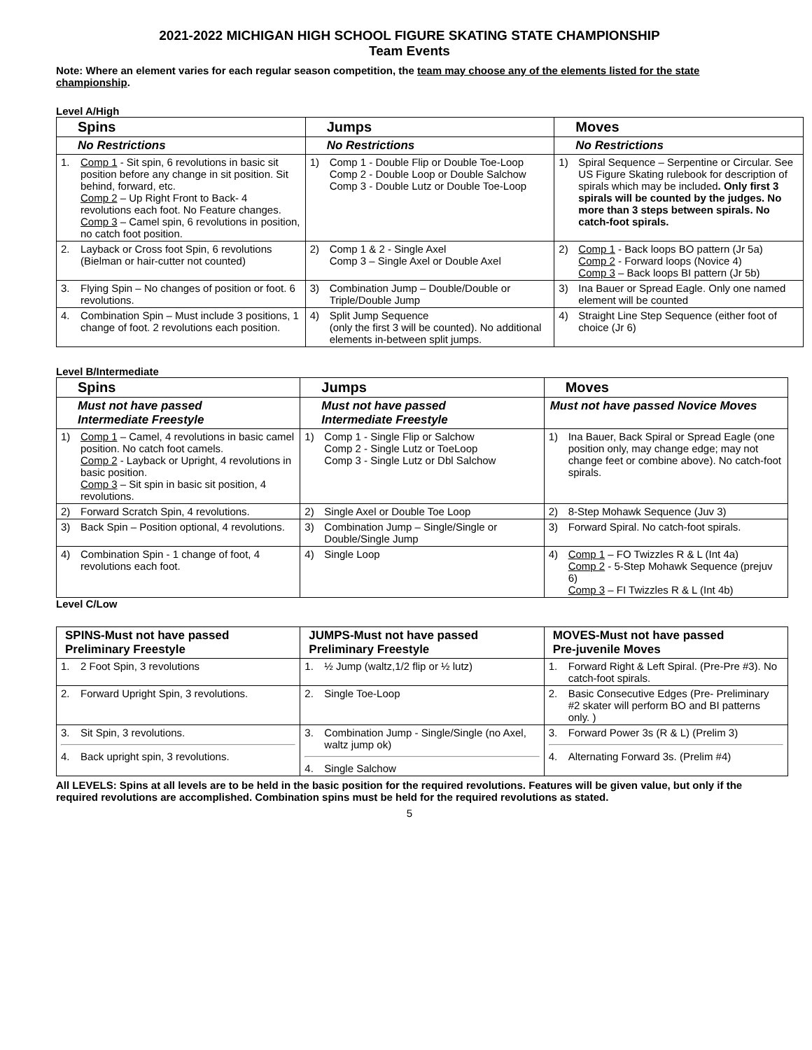2021-2022 MICHIGAN HIGH SCHOOL FIGURE SKATING STATE CHAMPIONSHIP
Team Events
Note: Where an element varies for each regular season competition, the team may choose any of the elements listed for the state championship.
Level A/High
| Spins | Jumps | Moves |
| --- | --- | --- |
| No Restrictions | No Restrictions | No Restrictions |
| 1. Comp 1 - Sit spin, 6 revolutions in basic sit position before any change in sit position. Sit behind, forward, etc. Comp 2 – Up Right Front to Back- 4 revolutions each foot. No Feature changes. Comp 3 – Camel spin, 6 revolutions in position, no catch foot position. | 1) Comp 1 - Double Flip or Double Toe-Loop Comp 2 - Double Loop or Double Salchow Comp 3 - Double Lutz or Double Toe-Loop | 1) Spiral Sequence – Serpentine or Circular. See US Figure Skating rulebook for description of spirals which may be included . Only first 3 spirals will be counted by the judges. No more than 3 steps between spirals. No catch-foot spirals. |
| 2. Layback or Cross foot Spin, 6 revolutions (Bielman or hair-cutter not counted) | 2) Comp 1 & 2 - Single Axel Comp 3 – Single Axel or Double Axel | 2) Comp 1 - Back loops BO pattern (Jr 5a) Comp 2 - Forward loops (Novice 4) Comp 3 – Back loops BI pattern (Jr 5b) |
| 3. Flying Spin – No changes of position or foot. 6 revolutions. | 3) Combination Jump – Double/Double or Triple/Double Jump | 3) Ina Bauer or Spread Eagle. Only one named element will be counted |
| 4. Combination Spin – Must include 3 positions, 1 change of foot. 2 revolutions each position. | 4) Split Jump Sequence (only the first 3 will be counted). No additional elements in-between split jumps. | 4) Straight Line Step Sequence (either foot of choice (Jr 6) |
Level B/Intermediate
| Spins | Jumps | Moves |
| --- | --- | --- |
| Must not have passed Intermediate Freestyle | Must not have passed Intermediate Freestyle | Must not have passed Novice Moves |
| 1) Comp 1 – Camel, 4 revolutions in basic camel position. No catch foot camels. Comp 2 - Layback or Upright, 4 revolutions in basic position. Comp 3 – Sit spin in basic sit position, 4 revolutions. | 1) Comp 1 - Single Flip or Salchow Comp 2 - Single Lutz or ToeLoop Comp 3 - Single Lutz or Dbl Salchow | 1) Ina Bauer, Back Spiral or Spread Eagle (one position only, may change edge; may not change feet or combine above). No catch-foot spirals. |
| 2) Forward Scratch Spin, 4 revolutions. | 2) Single Axel or Double Toe Loop | 2) 8-Step Mohawk Sequence (Juv 3) |
| 3) Back Spin – Position optional, 4 revolutions. | 3) Combination Jump – Single/Single or Double/Single Jump | 3) Forward Spiral. No catch-foot spirals. |
| 4) Combination Spin - 1 change of foot, 4 revolutions each foot. | 4) Single Loop | 4) Comp 1 – FO Twizzles R & L (Int 4a) Comp 2 - 5-Step Mohawk Sequence (prejuv 6) Comp 3 – FI Twizzles R & L (Int 4b) |
Level C/Low
| SPINS-Must not have passed Preliminary Freestyle | JUMPS-Must not have passed Preliminary Freestyle | MOVES-Must not have passed Pre-juvenile Moves |
| --- | --- | --- |
| 1. 2 Foot Spin, 3 revolutions | 1. ½ Jump (waltz,1/2 flip or ½ lutz) | 1. Forward Right & Left Spiral. (Pre-Pre #3). No catch-foot spirals. |
| 2. Forward Upright Spin, 3 revolutions. | 2. Single Toe-Loop | 2. Basic Consecutive Edges (Pre- Preliminary #2 skater will perform BO and BI patterns only. ) |
| 3. Sit Spin, 3 revolutions. 4. Back upright spin, 3 revolutions. | 3. Combination Jump - Single/Single (no Axel, waltz jump ok) 4. Single Salchow | 3. Forward Power 3s (R & L) (Prelim 3) 4. Alternating Forward 3s. (Prelim #4) |
All LEVELS: Spins at all levels are to be held in the basic position for the required revolutions. Features will be given value, but only if the required revolutions are accomplished. Combination spins must be held for the required revolutions as stated.
5